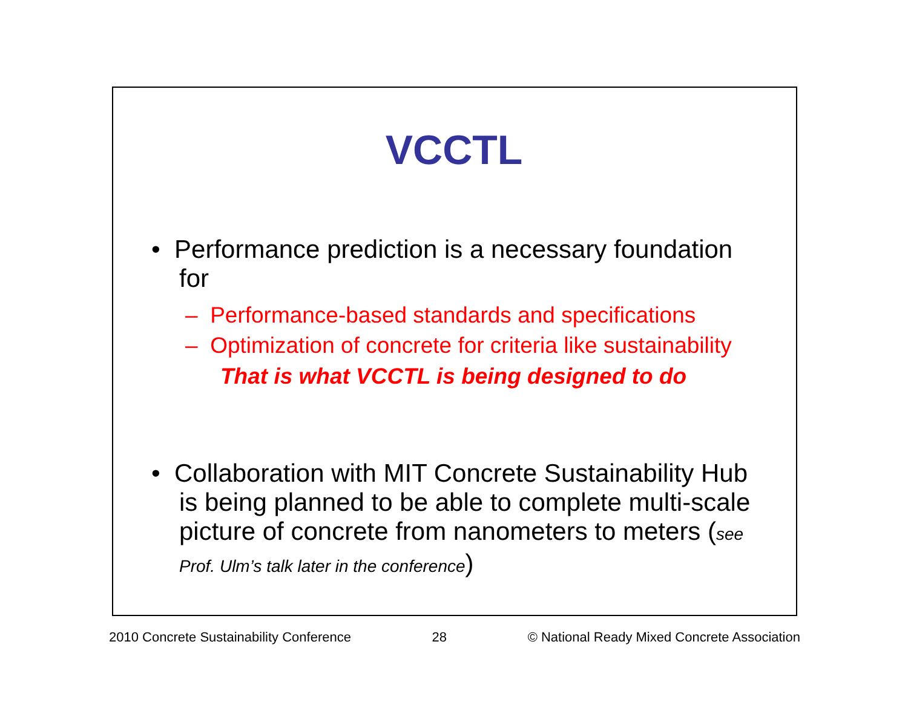VCCTL
• Performance prediction is a necessary foundation for
– Performance-based standards and specifications
– Optimization of concrete for criteria like sustainability
That is what VCCTL is being designed to do
• Collaboration with MIT Concrete Sustainability Hub is being planned to be able to complete multi-scale picture of concrete from nanometers to meters (see Prof. Ulm’s talk later in the conference)
2010 Concrete Sustainability Conference 28 © National Ready Mixed Concrete Association